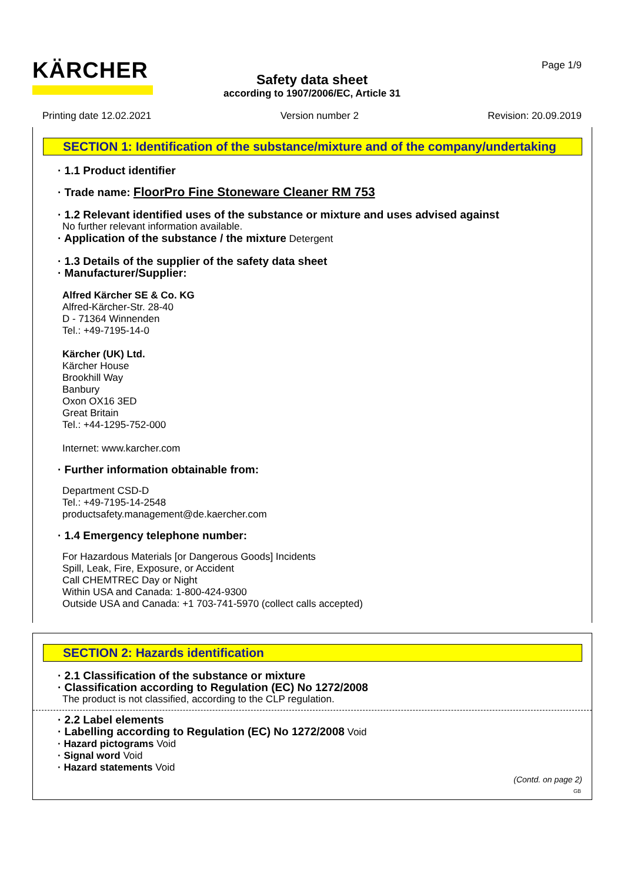KÄRCHER Page 1/9
Safety data sheet
according to 1907/2006/EC, Article 31
Printing date 12.02.2021 Version number 2 Revision: 20.09.2019
SECTION 1: Identification of the substance/mixture and of the company/undertaking
· 1.1 Product identifier
· Trade name: FloorPro Fine Stoneware Cleaner RM 753
· 1.2 Relevant identified uses of the substance or mixture and uses advised against
No further relevant information available.
· Application of the substance / the mixture Detergent
· 1.3 Details of the supplier of the safety data sheet
· Manufacturer/Supplier:
Alfred Kärcher SE & Co. KG
Alfred-Kärcher-Str. 28-40
D - 71364 Winnenden
Tel.: +49-7195-14-0
Kärcher (UK) Ltd.
Kärcher House
Brookhill Way
Banbury
Oxon OX16 3ED
Great Britain
Tel.: +44-1295-752-000
Internet: www.karcher.com
· Further information obtainable from:
Department CSD-D
Tel.: +49-7195-14-2548
productsafety.management@de.kaercher.com
· 1.4 Emergency telephone number:
For Hazardous Materials [or Dangerous Goods] Incidents
Spill, Leak, Fire, Exposure, or Accident
Call CHEMTREC Day or Night
Within USA and Canada: 1-800-424-9300
Outside USA and Canada: +1 703-741-5970 (collect calls accepted)
SECTION 2: Hazards identification
· 2.1 Classification of the substance or mixture
· Classification according to Regulation (EC) No 1272/2008
The product is not classified, according to the CLP regulation.
· 2.2 Label elements
· Labelling according to Regulation (EC) No 1272/2008 Void
· Hazard pictograms Void
· Signal word Void
· Hazard statements Void
(Contd. on page 2)
GB